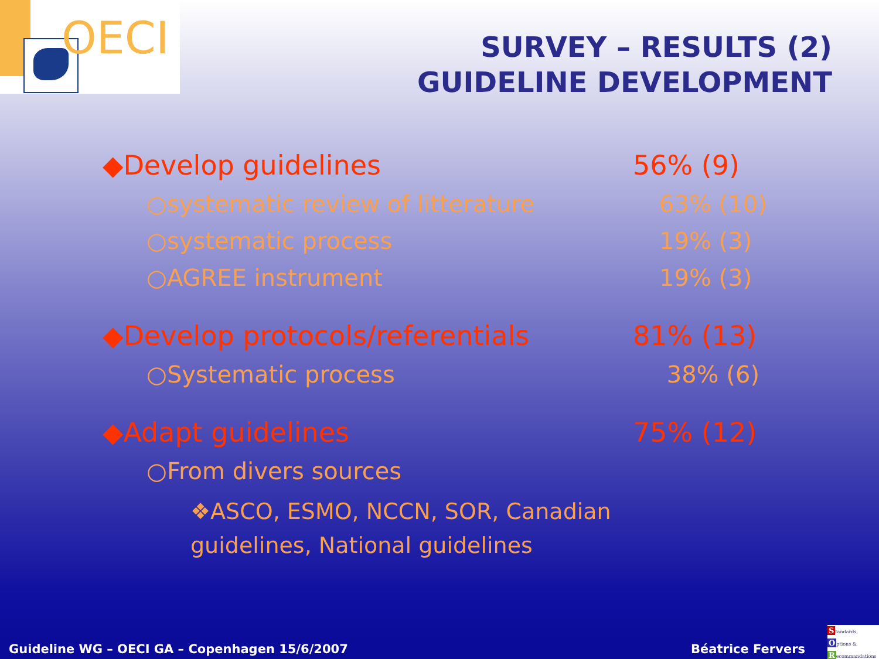OECI
SURVEY – RESULTS (2)
GUIDELINE DEVELOPMENT
◆Develop guidelines 56% (9)
○systematic review of litterature 63% (10)
○systematic process 19% (3)
○AGREE instrument 19% (3)
◆Develop protocols/referentials 81% (13)
○Systematic process 38% (6)
◆Adapt guidelines 75% (12)
○From divers sources
❖ASCO, ESMO, NCCN, SOR, Canadian guidelines, National guidelines
Guideline WG – OECI GA – Copenhagen 15/6/2007 Béatrice Fervers
Standards,
Options &
Recommandations